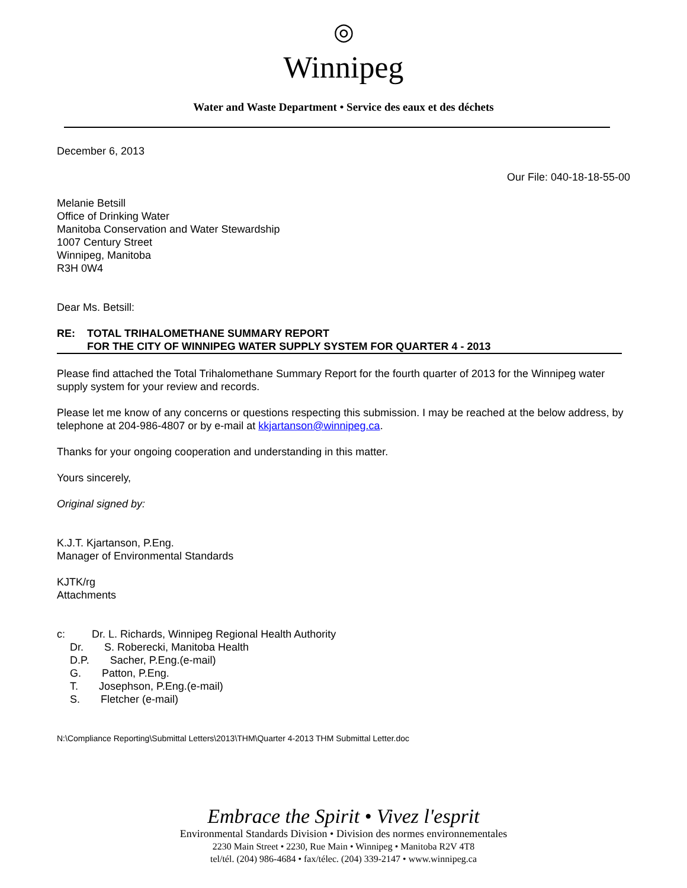◎
Winnipeg
Water and Waste Department • Service des eaux et des déchets
December 6, 2013
Our File: 040-18-18-55-00
Melanie Betsill
Office of Drinking Water
Manitoba Conservation and Water Stewardship
1007 Century Street
Winnipeg, Manitoba
R3H 0W4
Dear Ms. Betsill:
RE: TOTAL TRIHALOMETHANE SUMMARY REPORT
FOR THE CITY OF WINNIPEG WATER SUPPLY SYSTEM FOR QUARTER 4 - 2013
Please find attached the Total Trihalomethane Summary Report for the fourth quarter of 2013 for the Winnipeg water supply system for your review and records.
Please let me know of any concerns or questions respecting this submission. I may be reached at the below address, by telephone at 204-986-4807 or by e-mail at kkjartanson@winnipeg.ca.
Thanks for your ongoing cooperation and understanding in this matter.
Yours sincerely,
Original signed by:
K.J.T. Kjartanson, P.Eng.
Manager of Environmental Standards
KJTK/rg
Attachments
c: Dr. L. Richards, Winnipeg Regional Health Authority
Dr. S. Roberecki, Manitoba Health
D.P. Sacher, P.Eng.(e-mail)
G. Patton, P.Eng.
T. Josephson, P.Eng.(e-mail)
S. Fletcher (e-mail)
N:\Compliance Reporting\Submittal Letters\2013\THM\Quarter 4-2013 THM Submittal Letter.doc
Embrace the Spirit • Vivez l'esprit
Environmental Standards Division • Division des normes environnementales
2230 Main Street • 2230, Rue Main • Winnipeg • Manitoba R2V 4T8
tel/tél. (204) 986-4684 • fax/télec. (204) 339-2147 • www.winnipeg.ca